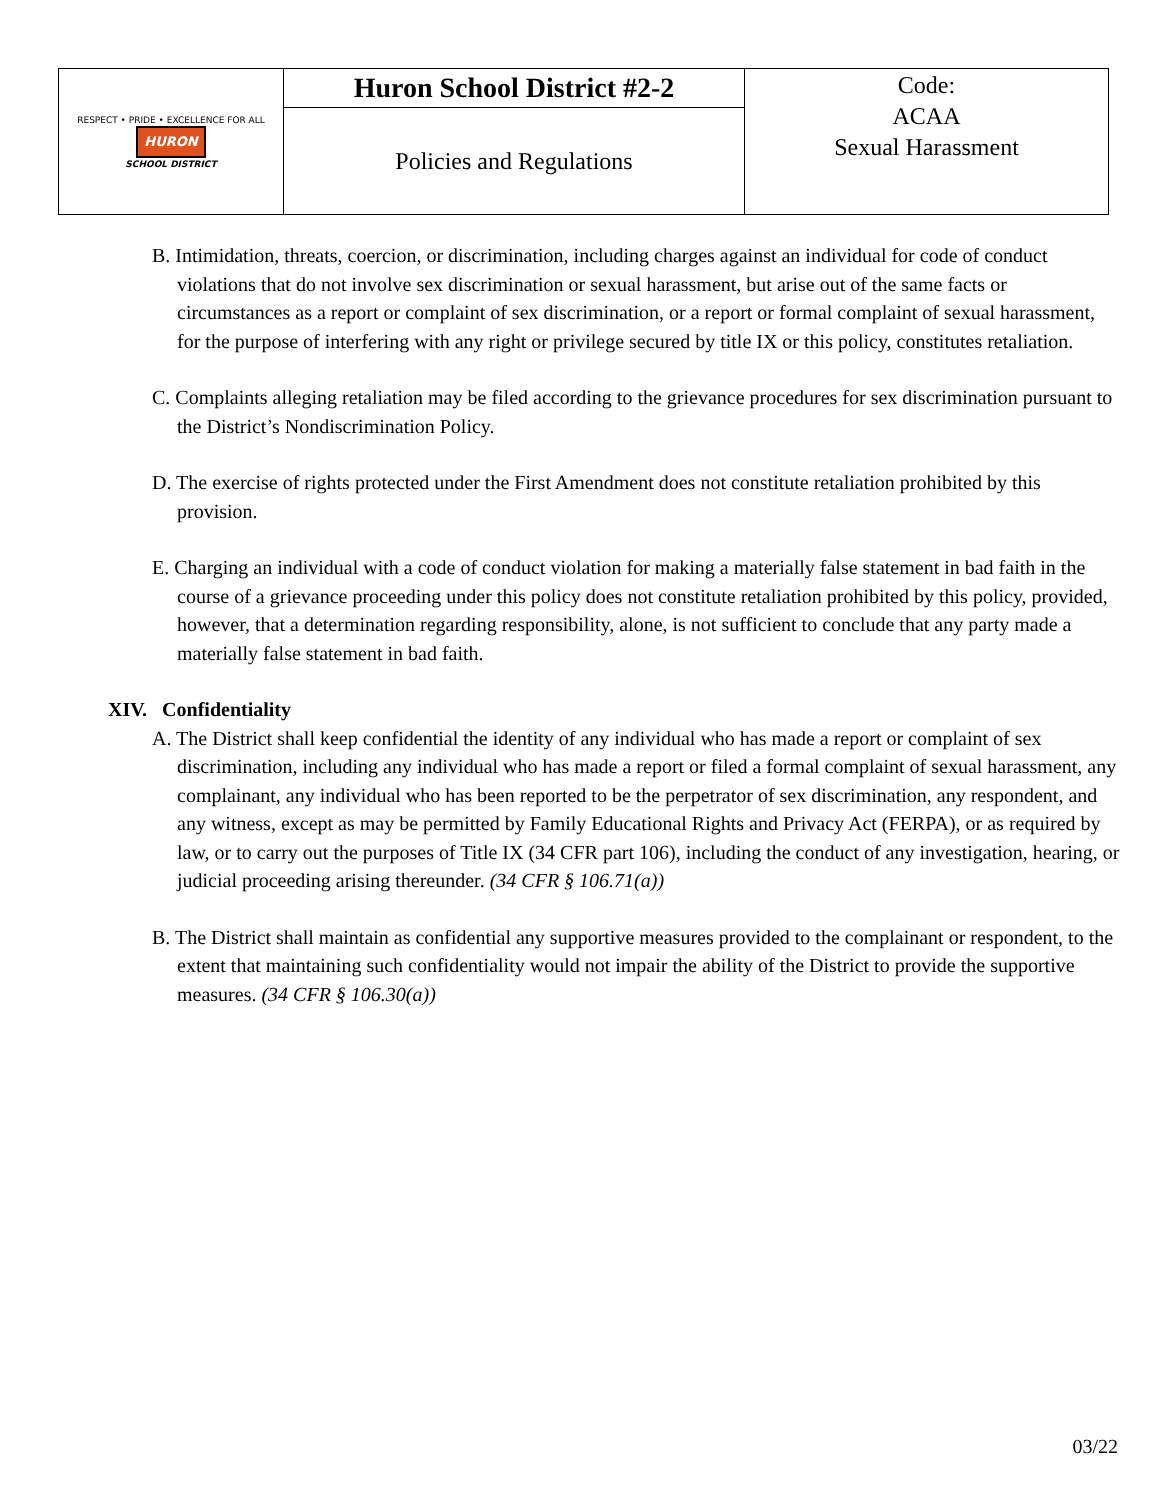| RESPECT • PRIDE • EXCELLENCE FOR ALL HURON SCHOOL DISTRICT | Huron School District #2-2 | Code: ACAA Sexual Harassment |
| | Policies and Regulations | |
B. Intimidation, threats, coercion, or discrimination, including charges against an individual for code of conduct violations that do not involve sex discrimination or sexual harassment, but arise out of the same facts or circumstances as a report or complaint of sex discrimination, or a report or formal complaint of sexual harassment, for the purpose of interfering with any right or privilege secured by title IX or this policy, constitutes retaliation.
C. Complaints alleging retaliation may be filed according to the grievance procedures for sex discrimination pursuant to the District’s Nondiscrimination Policy.
D. The exercise of rights protected under the First Amendment does not constitute retaliation prohibited by this provision.
E. Charging an individual with a code of conduct violation for making a materially false statement in bad faith in the course of a grievance proceeding under this policy does not constitute retaliation prohibited by this policy, provided, however, that a determination regarding responsibility, alone, is not sufficient to conclude that any party made a materially false statement in bad faith.
XIV. Confidentiality
A. The District shall keep confidential the identity of any individual who has made a report or complaint of sex discrimination, including any individual who has made a report or filed a formal complaint of sexual harassment, any complainant, any individual who has been reported to be the perpetrator of sex discrimination, any respondent, and any witness, except as may be permitted by Family Educational Rights and Privacy Act (FERPA), or as required by law, or to carry out the purposes of Title IX (34 CFR part 106), including the conduct of any investigation, hearing, or judicial proceeding arising thereunder. (34 CFR § 106.71(a))
B. The District shall maintain as confidential any supportive measures provided to the complainant or respondent, to the extent that maintaining such confidentiality would not impair the ability of the District to provide the supportive measures. (34 CFR § 106.30(a))
03/22